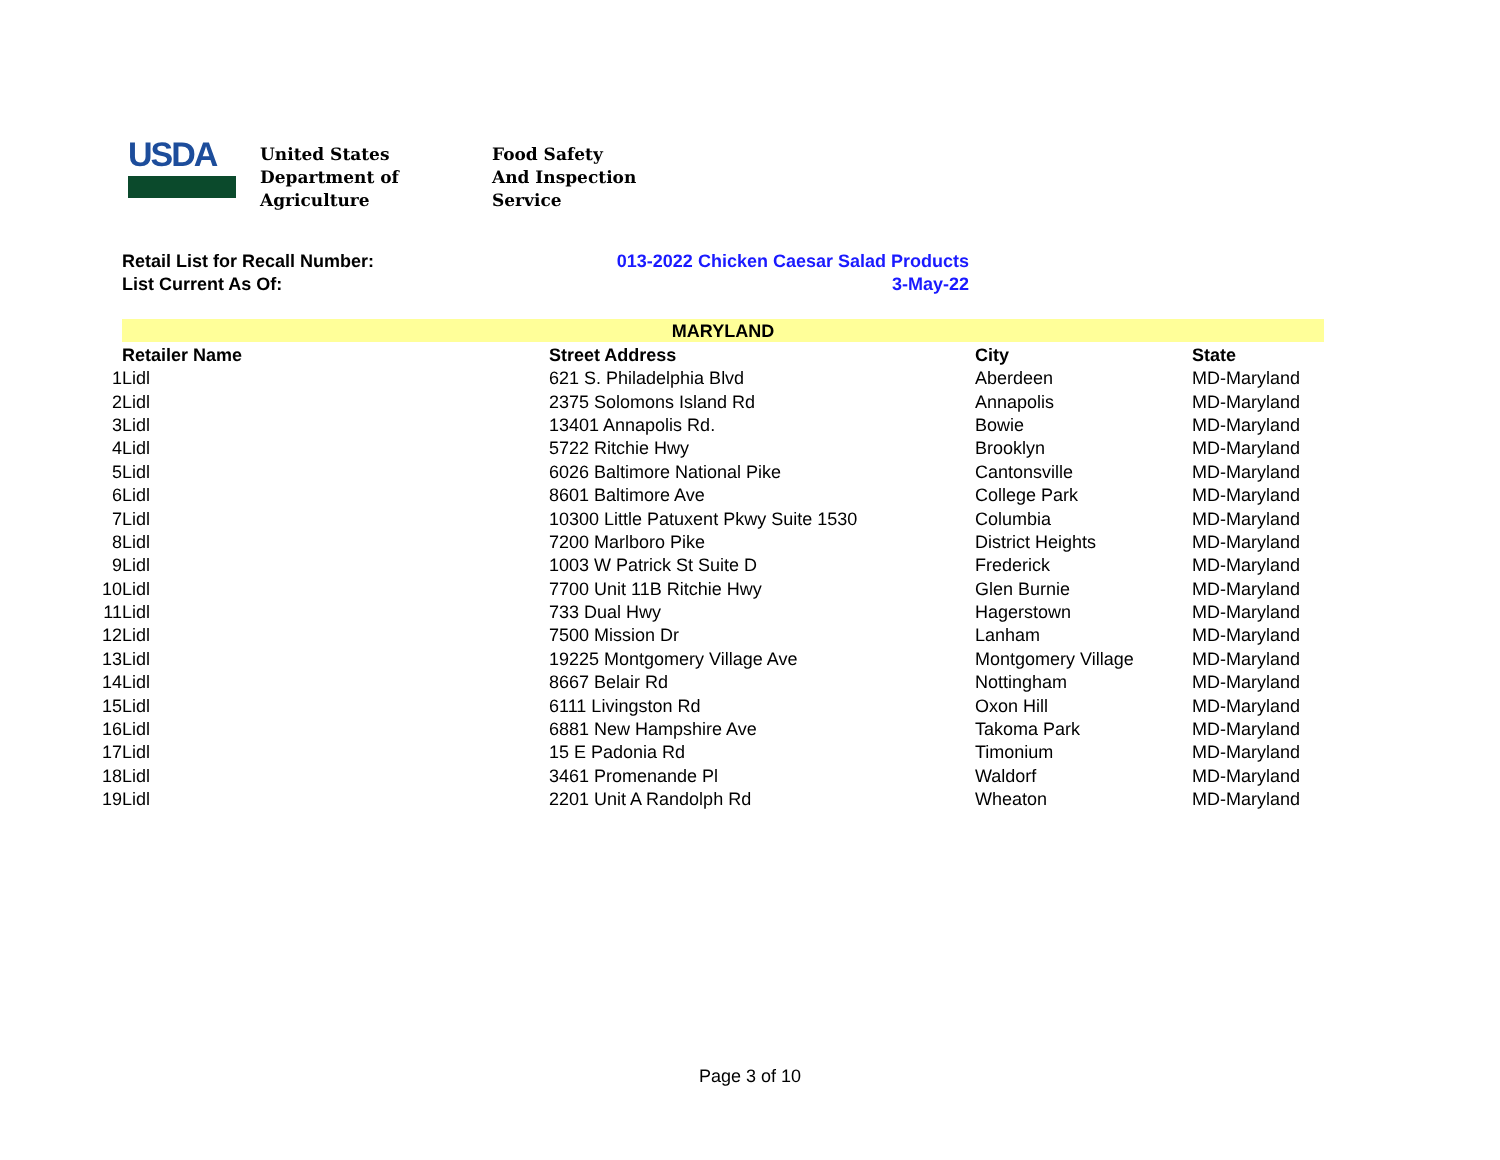USDA
United States
Department of
Agriculture
Food Safety
And Inspection
Service
Retail List for Recall Number: 013-2022 Chicken Caesar Salad Products
List Current As Of: 3-May-22
| | MARYLAND | | | |
| | Retailer Name | Street Address | City | State |
| 1 | Lidl | 621 S. Philadelphia Blvd | Aberdeen | MD-Maryland |
| 2 | Lidl | 2375 Solomons Island Rd | Annapolis | MD-Maryland |
| 3 | Lidl | 13401 Annapolis Rd. | Bowie | MD-Maryland |
| 4 | Lidl | 5722 Ritchie Hwy | Brooklyn | MD-Maryland |
| 5 | Lidl | 6026 Baltimore National Pike | Cantonsville | MD-Maryland |
| 6 | Lidl | 8601 Baltimore Ave | College Park | MD-Maryland |
| 7 | Lidl | 10300 Little Patuxent Pkwy Suite 1530 | Columbia | MD-Maryland |
| 8 | Lidl | 7200 Marlboro Pike | District Heights | MD-Maryland |
| 9 | Lidl | 1003 W Patrick St Suite D | Frederick | MD-Maryland |
| 10 | Lidl | 7700 Unit 11B Ritchie Hwy | Glen Burnie | MD-Maryland |
| 11 | Lidl | 733 Dual Hwy | Hagerstown | MD-Maryland |
| 12 | Lidl | 7500 Mission Dr | Lanham | MD-Maryland |
| 13 | Lidl | 19225 Montgomery Village Ave | Montgomery Village | MD-Maryland |
| 14 | Lidl | 8667 Belair Rd | Nottingham | MD-Maryland |
| 15 | Lidl | 6111 Livingston Rd | Oxon Hill | MD-Maryland |
| 16 | Lidl | 6881 New Hampshire Ave | Takoma Park | MD-Maryland |
| 17 | Lidl | 15 E Padonia Rd | Timonium | MD-Maryland |
| 18 | Lidl | 3461 Promenande Pl | Waldorf | MD-Maryland |
| 19 | Lidl | 2201 Unit A Randolph Rd | Wheaton | MD-Maryland |
Page 3 of 10